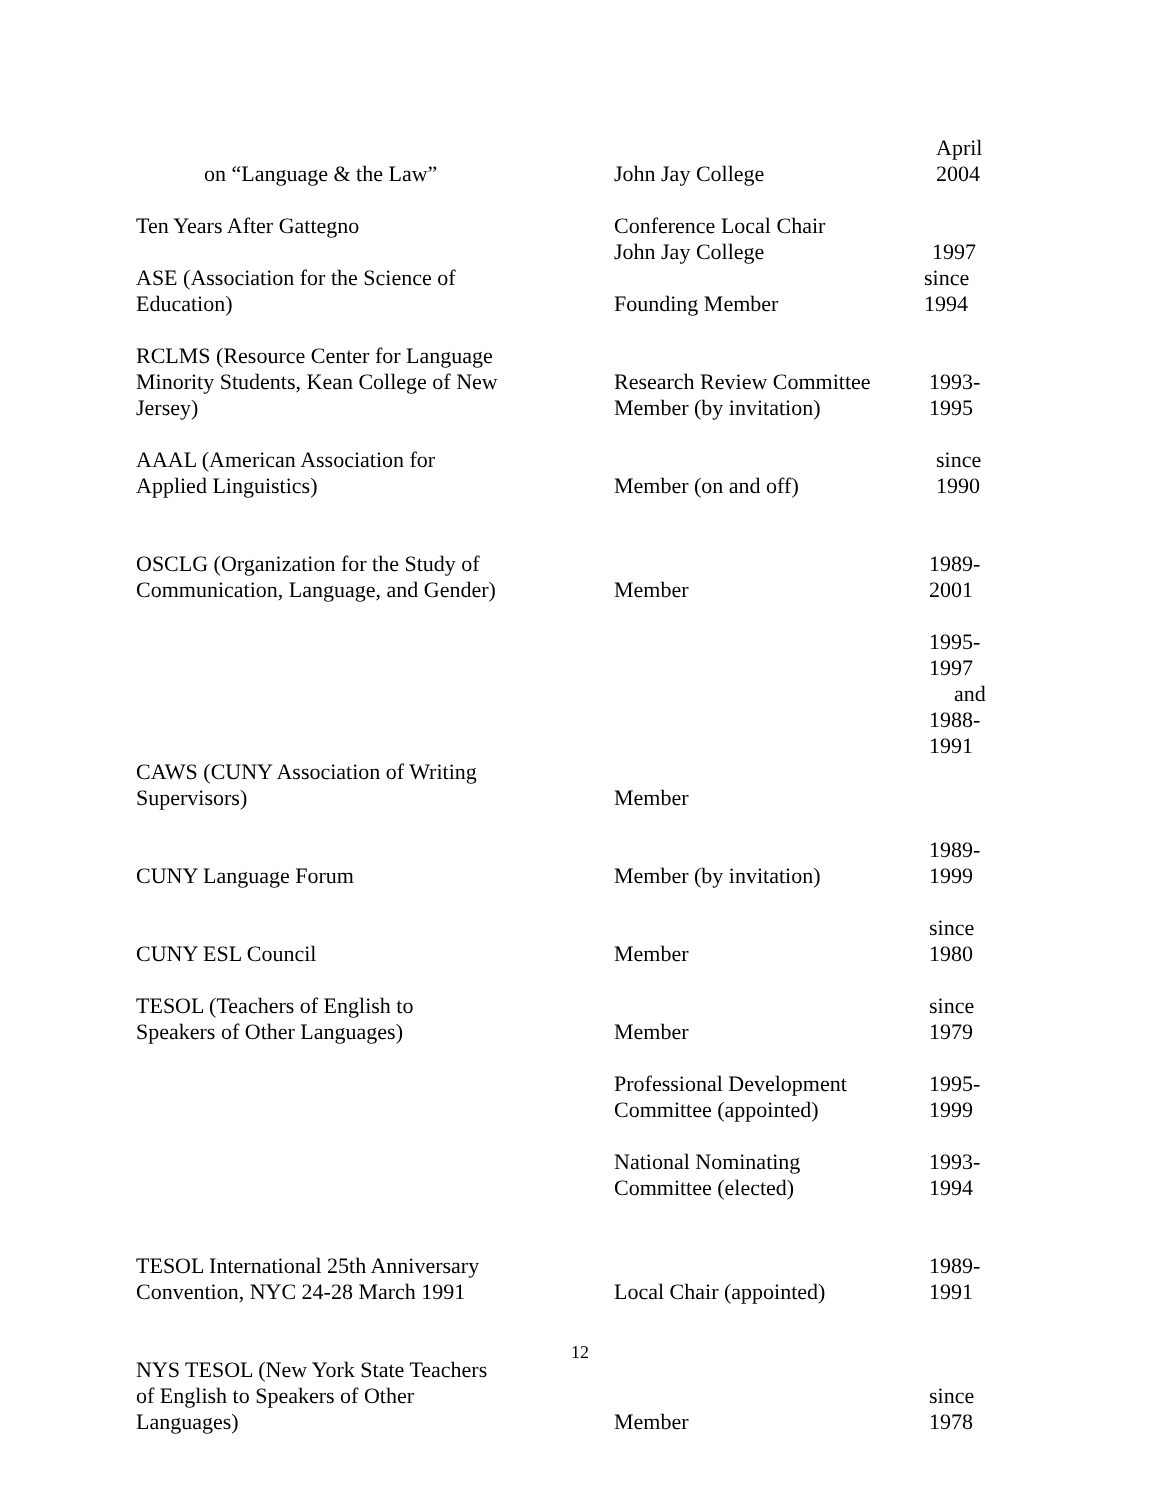| on “Language & the Law” | John Jay College | April 2004 |
| Ten Years After Gattegno | Conference Local Chair John Jay College | 1997 |
| ASE (Association for the Science of Education) | Founding Member | since 1994 |
| RCLMS (Resource Center for Language Minority Students, Kean College of New Jersey) | Research Review Committee Member (by invitation) | 1993-1995 |
| AAAL (American Association for Applied Linguistics) | Member (on and off) | since 1990 |
| OSCLG (Organization for the Study of Communication, Language, and Gender) | Member | 1989-2001 |
| | | 1995-1997 and 1988-1991 |
| CAWS (CUNY Association of Writing Supervisors) | Member | |
| CUNY Language Forum | Member (by invitation) | 1989-1999 |
| CUNY ESL Council | Member | since 1980 |
| TESOL (Teachers of English to Speakers of Other Languages) | Member | since 1979 |
| | Professional Development Committee (appointed) | 1995-1999 |
| | National Nominating Committee (elected) | 1993-1994 |
| TESOL International 25th Anniversary Convention, NYC 24-28 March 1991 | Local Chair (appointed) | 1989-1991 |
| NYS TESOL (New York State Teachers of English to Speakers of Other Languages) | Member | since 1978 |
12